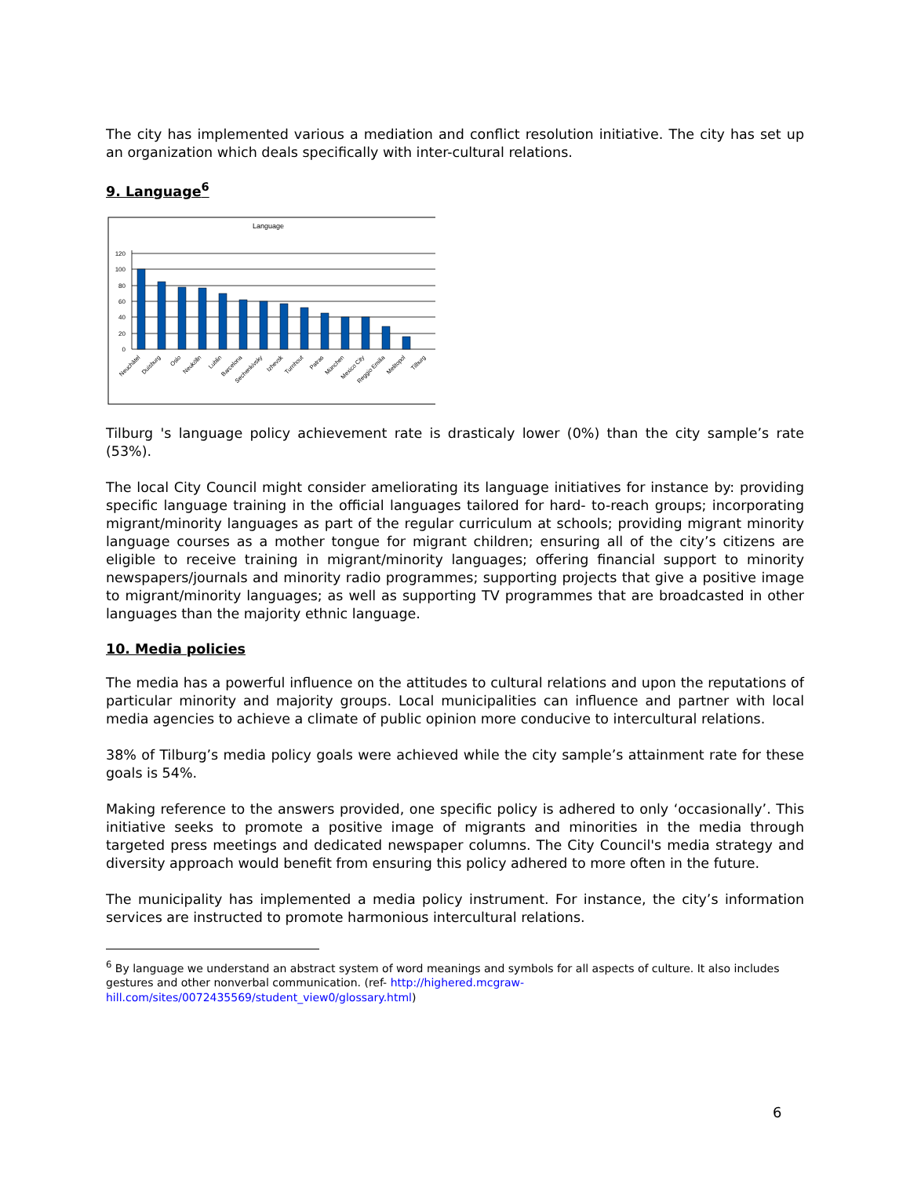The city has implemented various a mediation and conflict resolution initiative. The city has set up an organization which deals specifically with inter-cultural relations.
9. Language<sup>6</sup>
Language
120
100
80
60
40
20
0
Neuchâtel
Duisburg
Oslo
Neukölln
Lublin
Barcelona
Sechenkivsky
Izhevsk
Turnhout
Patras
München
Mexico City
Reggio Emilia
Melitopol
Tilburg
Tilburg 's language policy achievement rate is drasticaly lower (0%) than the city sample’s rate (53%).
The local City Council might consider ameliorating its language initiatives for instance by: providing specific language training in the official languages tailored for hard- to-reach groups; incorporating migrant/minority languages as part of the regular curriculum at schools; providing migrant minority language courses as a mother tongue for migrant children; ensuring all of the city’s citizens are eligible to receive training in migrant/minority languages; offering financial support to minority newspapers/journals and minority radio programmes; supporting projects that give a positive image to migrant/minority languages; as well as supporting TV programmes that are broadcasted in other languages than the majority ethnic language.
10. Media policies
The media has a powerful influence on the attitudes to cultural relations and upon the reputations of particular minority and majority groups. Local municipalities can influence and partner with local media agencies to achieve a climate of public opinion more conducive to intercultural relations.
38% of Tilburg’s media policy goals were achieved while the city sample’s attainment rate for these goals is 54%.
Making reference to the answers provided, one specific policy is adhered to only ‘occasionally’. This initiative seeks to promote a positive image of migrants and minorities in the media through targeted press meetings and dedicated newspaper columns. The City Council's media strategy and diversity approach would benefit from ensuring this policy adhered to more often in the future.
The municipality has implemented a media policy instrument. For instance, the city’s information services are instructed to promote harmonious intercultural relations.
<sup>6</sup> By language we understand an abstract system of word meanings and symbols for all aspects of culture. It also includes gestures and other nonverbal communication. (ref- http://highered.mcgraw-hill.com/sites/0072435569/student_view0/glossary.html)
6